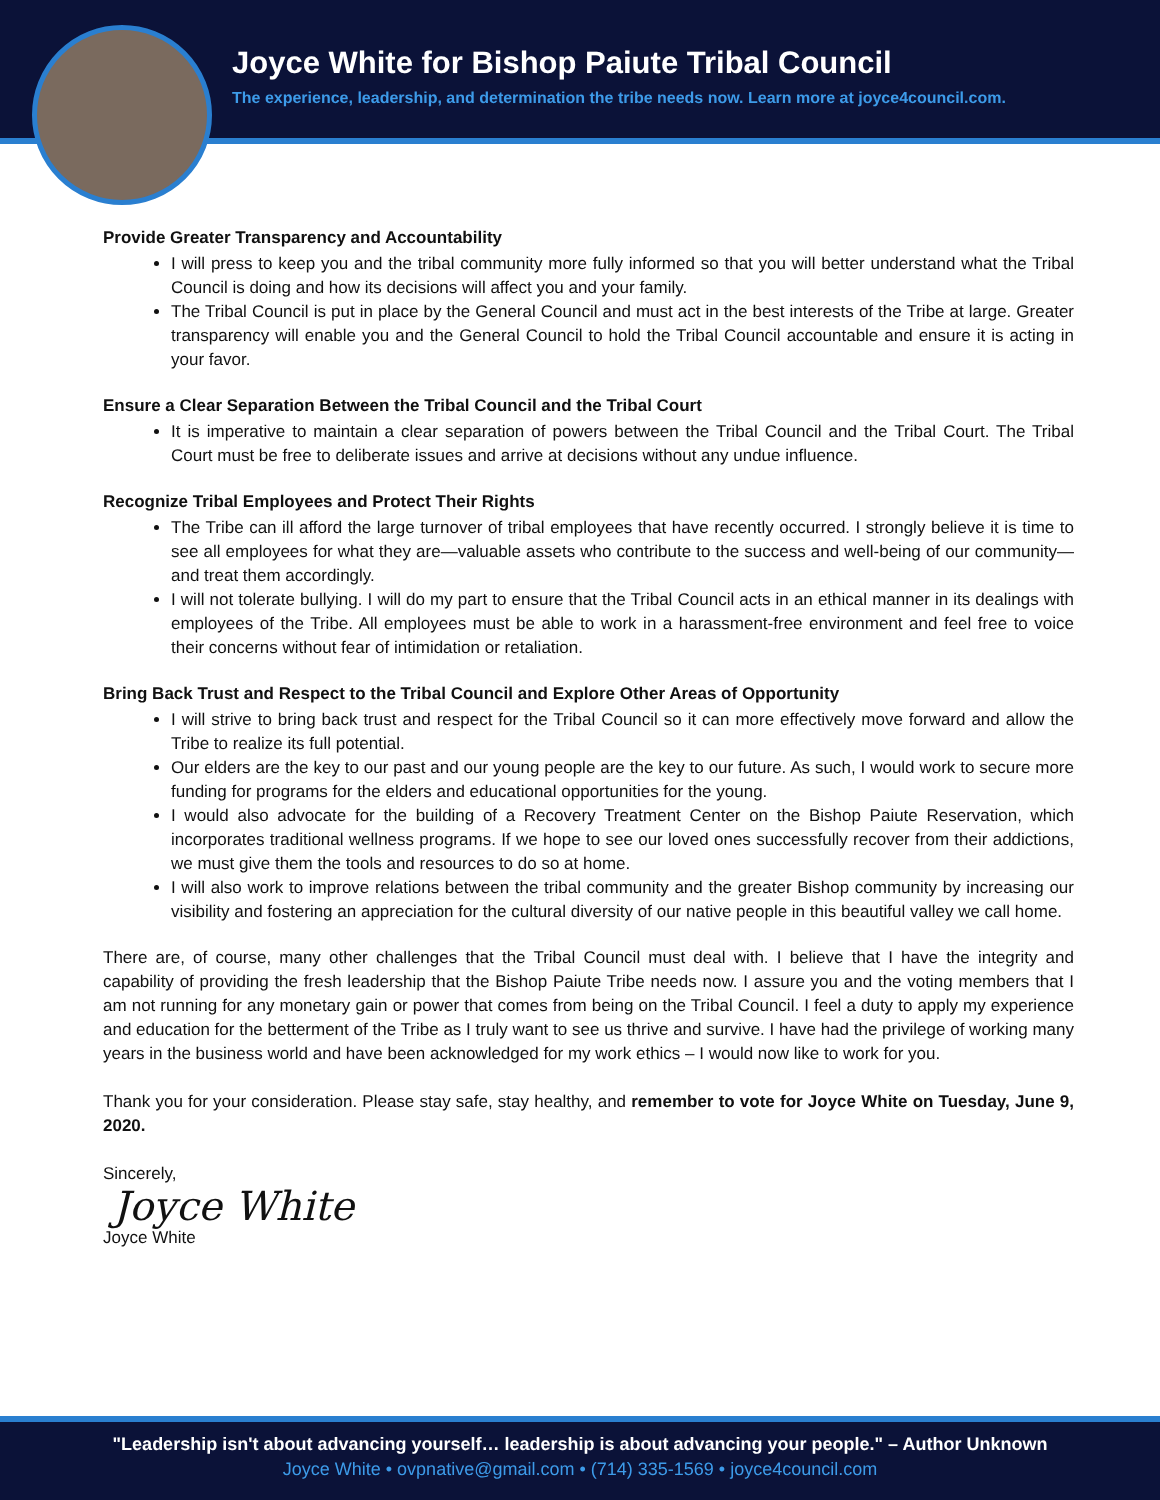Joyce White for Bishop Paiute Tribal Council
The experience, leadership, and determination the tribe needs now. Learn more at joyce4council.com.
Provide Greater Transparency and Accountability
I will press to keep you and the tribal community more fully informed so that you will better understand what the Tribal Council is doing and how its decisions will affect you and your family.
The Tribal Council is put in place by the General Council and must act in the best interests of the Tribe at large. Greater transparency will enable you and the General Council to hold the Tribal Council accountable and ensure it is acting in your favor.
Ensure a Clear Separation Between the Tribal Council and the Tribal Court
It is imperative to maintain a clear separation of powers between the Tribal Council and the Tribal Court. The Tribal Court must be free to deliberate issues and arrive at decisions without any undue influence.
Recognize Tribal Employees and Protect Their Rights
The Tribe can ill afford the large turnover of tribal employees that have recently occurred. I strongly believe it is time to see all employees for what they are—valuable assets who contribute to the success and well-being of our community—and treat them accordingly.
I will not tolerate bullying. I will do my part to ensure that the Tribal Council acts in an ethical manner in its dealings with employees of the Tribe. All employees must be able to work in a harassment-free environment and feel free to voice their concerns without fear of intimidation or retaliation.
Bring Back Trust and Respect to the Tribal Council and Explore Other Areas of Opportunity
I will strive to bring back trust and respect for the Tribal Council so it can more effectively move forward and allow the Tribe to realize its full potential.
Our elders are the key to our past and our young people are the key to our future. As such, I would work to secure more funding for programs for the elders and educational opportunities for the young.
I would also advocate for the building of a Recovery Treatment Center on the Bishop Paiute Reservation, which incorporates traditional wellness programs. If we hope to see our loved ones successfully recover from their addictions, we must give them the tools and resources to do so at home.
I will also work to improve relations between the tribal community and the greater Bishop community by increasing our visibility and fostering an appreciation for the cultural diversity of our native people in this beautiful valley we call home.
There are, of course, many other challenges that the Tribal Council must deal with. I believe that I have the integrity and capability of providing the fresh leadership that the Bishop Paiute Tribe needs now. I assure you and the voting members that I am not running for any monetary gain or power that comes from being on the Tribal Council. I feel a duty to apply my experience and education for the betterment of the Tribe as I truly want to see us thrive and survive. I have had the privilege of working many years in the business world and have been acknowledged for my work ethics – I would now like to work for you.
Thank you for your consideration. Please stay safe, stay healthy, and remember to vote for Joyce White on Tuesday, June 9, 2020.
Sincerely,
Joyce White
Joyce White
"Leadership isn't about advancing yourself… leadership is about advancing your people." – Author Unknown
Joyce White • ovpnative@gmail.com • (714) 335-1569 • joyce4council.com